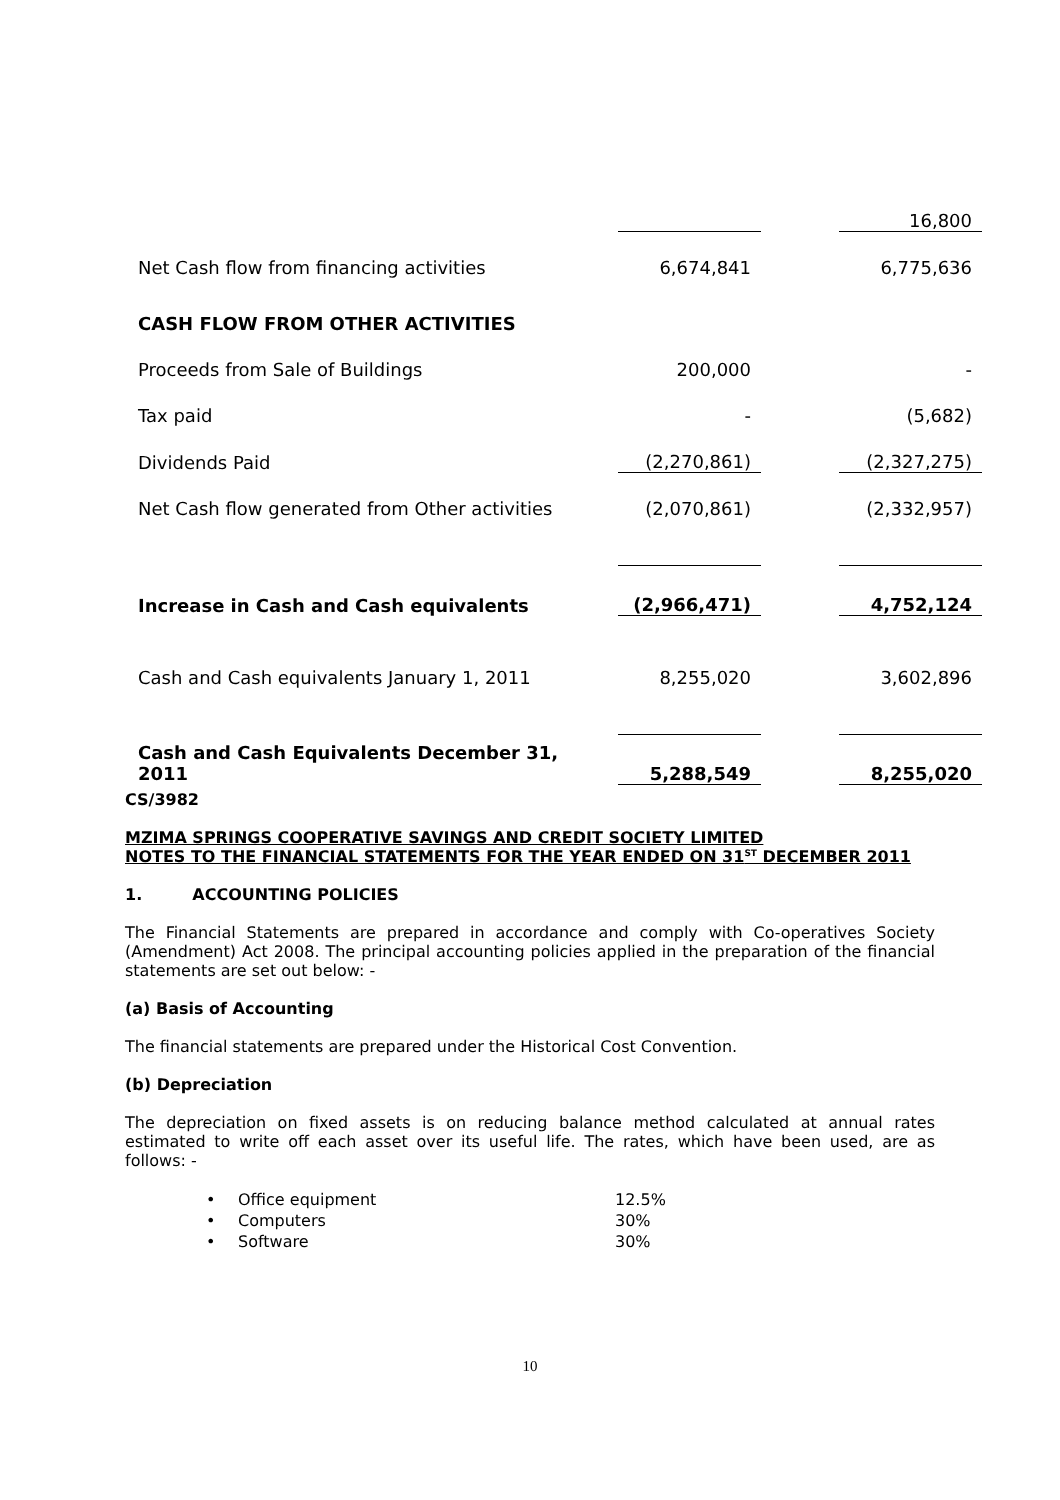| | | | 16,800 |
| Net Cash flow from financing activities | 6,674,841 | | 6,775,636 |
| CASH FLOW FROM OTHER ACTIVITIES | | | |
| Proceeds from Sale of Buildings | 200,000 | | - |
| Tax paid | - | | (5,682) |
| Dividends Paid | (2,270,861) | | (2,327,275) |
| Net Cash flow generated from Other activities | (2,070,861) | | (2,332,957) |
| Increase in Cash and Cash equivalents | (2,966,471) | | 4,752,124 |
| Cash and Cash equivalents January 1, 2011 | 8,255,020 | | 3,602,896 |
| Cash and Cash Equivalents December 31, 2011 | 5,288,549 | | 8,255,020 |
CS/3982
MZIMA SPRINGS COOPERATIVE SAVINGS AND CREDIT SOCIETY LIMITED
NOTES TO THE FINANCIAL STATEMENTS FOR THE YEAR ENDED ON 31<sup>ST</sup> DECEMBER 2011
1. ACCOUNTING POLICIES
The Financial Statements are prepared in accordance and comply with Co-operatives Society (Amendment) Act 2008. The principal accounting policies applied in the preparation of the financial statements are set out below: -
(a) Basis of Accounting
The financial statements are prepared under the Historical Cost Convention.
(b) Depreciation
The depreciation on fixed assets is on reducing balance method calculated at annual rates estimated to write off each asset over its useful life. The rates, which have been used, are as follows: -
| • | Office equipment | 12.5% |
| • | Computers | 30% |
| • | Software | 30% |
10